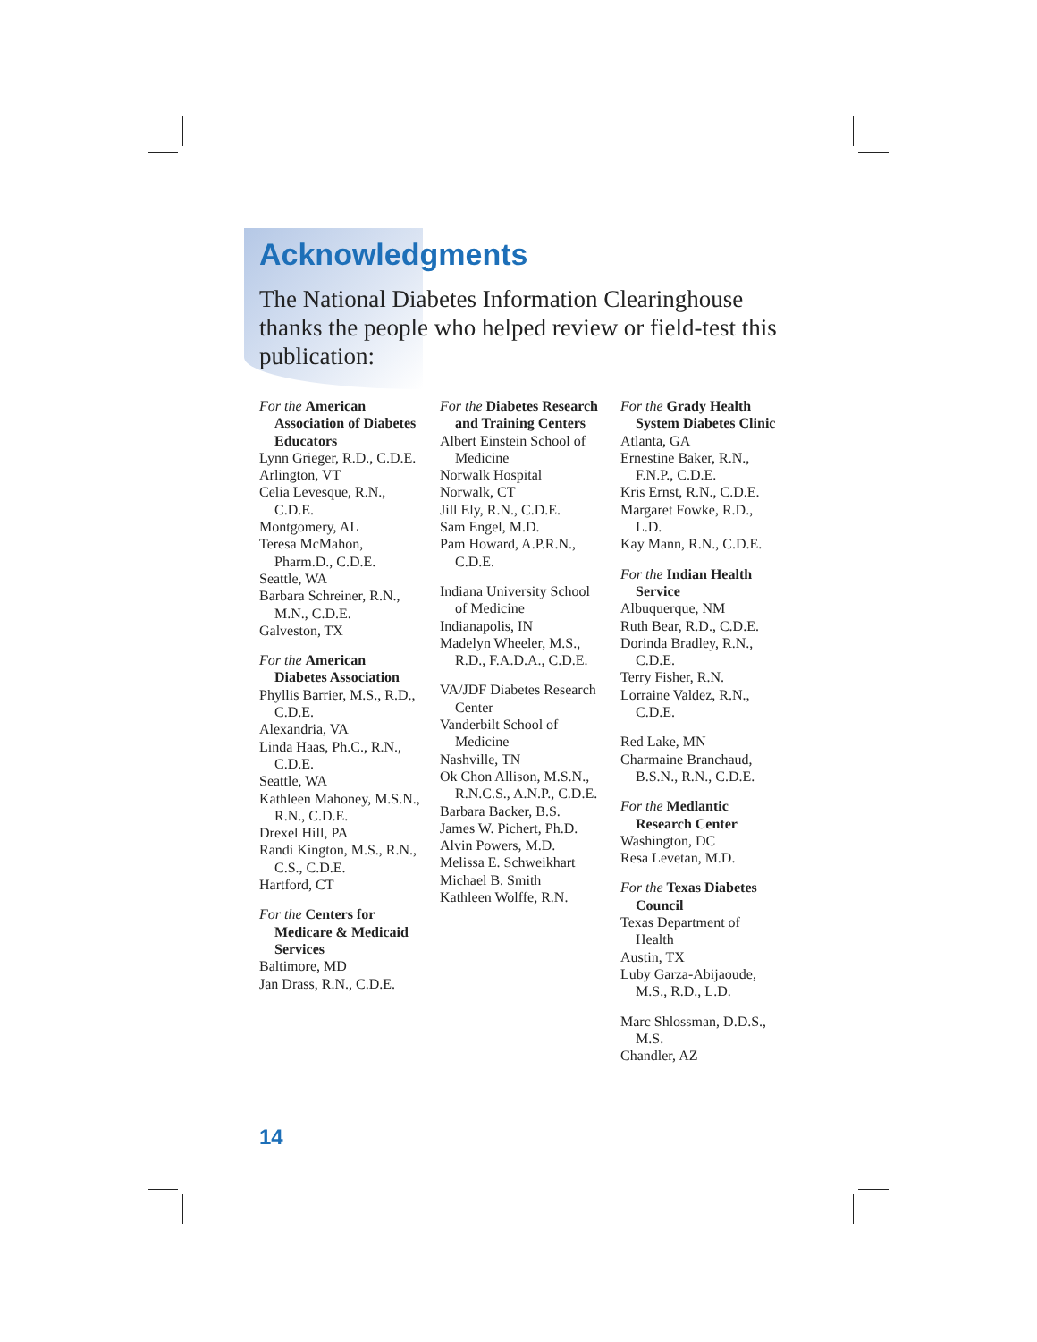Acknowledgments
The National Diabetes Information Clearinghouse thanks the people who helped review or field-test this publication:
For the American Association of Diabetes Educators
Lynn Grieger, R.D., C.D.E.
Arlington, VT
Celia Levesque, R.N., C.D.E.
Montgomery, AL
Teresa McMahon, Pharm.D., C.D.E.
Seattle, WA
Barbara Schreiner, R.N., M.N., C.D.E.
Galveston, TX
For the American Diabetes Association
Phyllis Barrier, M.S., R.D., C.D.E.
Alexandria, VA
Linda Haas, Ph.C., R.N., C.D.E.
Seattle, WA
Kathleen Mahoney, M.S.N., R.N., C.D.E.
Drexel Hill, PA
Randi Kington, M.S., R.N., C.S., C.D.E.
Hartford, CT
For the Centers for Medicare & Medicaid Services
Baltimore, MD
Jan Drass, R.N., C.D.E.
For the Diabetes Research and Training Centers
Albert Einstein School of Medicine
Norwalk Hospital
Norwalk, CT
Jill Ely, R.N., C.D.E.
Sam Engel, M.D.
Pam Howard, A.P.R.N., C.D.E.
Indiana University School of Medicine
Indianapolis, IN
Madelyn Wheeler, M.S., R.D., F.A.D.A., C.D.E.
VA/JDF Diabetes Research Center
Vanderbilt School of Medicine
Nashville, TN
Ok Chon Allison, M.S.N., R.N.C.S., A.N.P., C.D.E.
Barbara Backer, B.S.
James W. Pichert, Ph.D.
Alvin Powers, M.D.
Melissa E. Schweikhart
Michael B. Smith
Kathleen Wolffe, R.N.
For the Grady Health System Diabetes Clinic
Atlanta, GA
Ernestine Baker, R.N., F.N.P., C.D.E.
Kris Ernst, R.N., C.D.E.
Margaret Fowke, R.D., L.D.
Kay Mann, R.N., C.D.E.
For the Indian Health Service
Albuquerque, NM
Ruth Bear, R.D., C.D.E.
Dorinda Bradley, R.N., C.D.E.
Terry Fisher, R.N.
Lorraine Valdez, R.N., C.D.E.
Red Lake, MN
Charmaine Branchaud, B.S.N., R.N., C.D.E.
For the Medlantic Research Center
Washington, DC
Resa Levetan, M.D.
For the Texas Diabetes Council
Texas Department of Health
Austin, TX
Luby Garza-Abijaoude, M.S., R.D., L.D.
Marc Shlossman, D.D.S., M.S.
Chandler, AZ
14